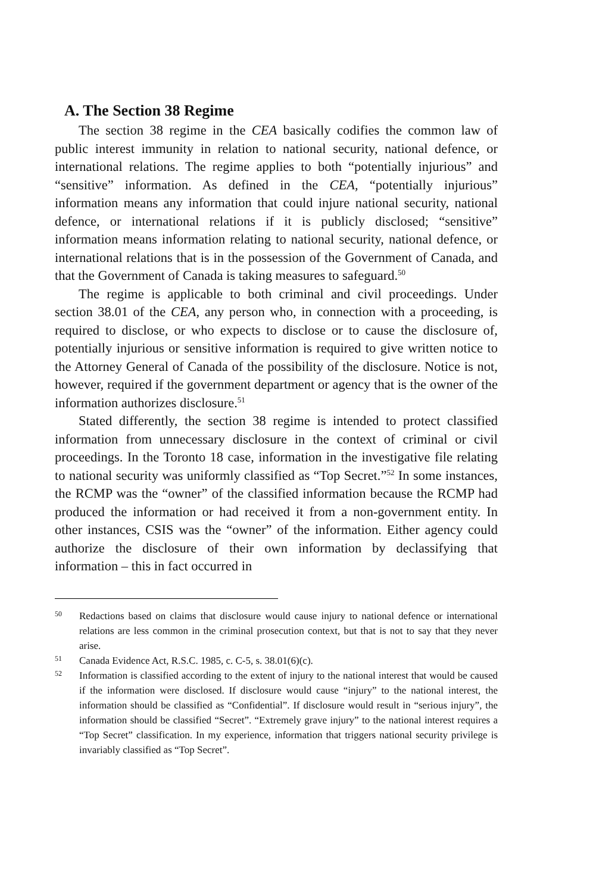A. The Section 38 Regime
The section 38 regime in the CEA basically codifies the common law of public interest immunity in relation to national security, national defence, or international relations. The regime applies to both “potentially injurious” and “sensitive” information. As defined in the CEA, “potentially injurious” information means any information that could injure national security, national defence, or international relations if it is publicly disclosed; “sensitive” information means information relating to national security, national defence, or international relations that is in the possession of the Government of Canada, and that the Government of Canada is taking measures to safeguard.<sup>50</sup>
The regime is applicable to both criminal and civil proceedings. Under section 38.01 of the CEA, any person who, in connection with a proceeding, is required to disclose, or who expects to disclose or to cause the disclosure of, potentially injurious or sensitive information is required to give written notice to the Attorney General of Canada of the possibility of the disclosure. Notice is not, however, required if the government department or agency that is the owner of the information authorizes disclosure.<sup>51</sup>
Stated differently, the section 38 regime is intended to protect classified information from unnecessary disclosure in the context of criminal or civil proceedings. In the Toronto 18 case, information in the investigative file relating to national security was uniformly classified as “Top Secret.”<sup>52</sup> In some instances, the RCMP was the “owner” of the classified information because the RCMP had produced the information or had received it from a non-government entity. In other instances, CSIS was the “owner” of the information. Either agency could authorize the disclosure of their own information by declassifying that information – this in fact occurred in
50 Redactions based on claims that disclosure would cause injury to national defence or international relations are less common in the criminal prosecution context, but that is not to say that they never arise.
51 Canada Evidence Act, R.S.C. 1985, c. C-5, s. 38.01(6)(c).
52 Information is classified according to the extent of injury to the national interest that would be caused if the information were disclosed. If disclosure would cause “injury” to the national interest, the information should be classified as “Confidential”. If disclosure would result in “serious injury”, the information should be classified “Secret”. “Extremely grave injury” to the national interest requires a “Top Secret” classification. In my experience, information that triggers national security privilege is invariably classified as “Top Secret”.